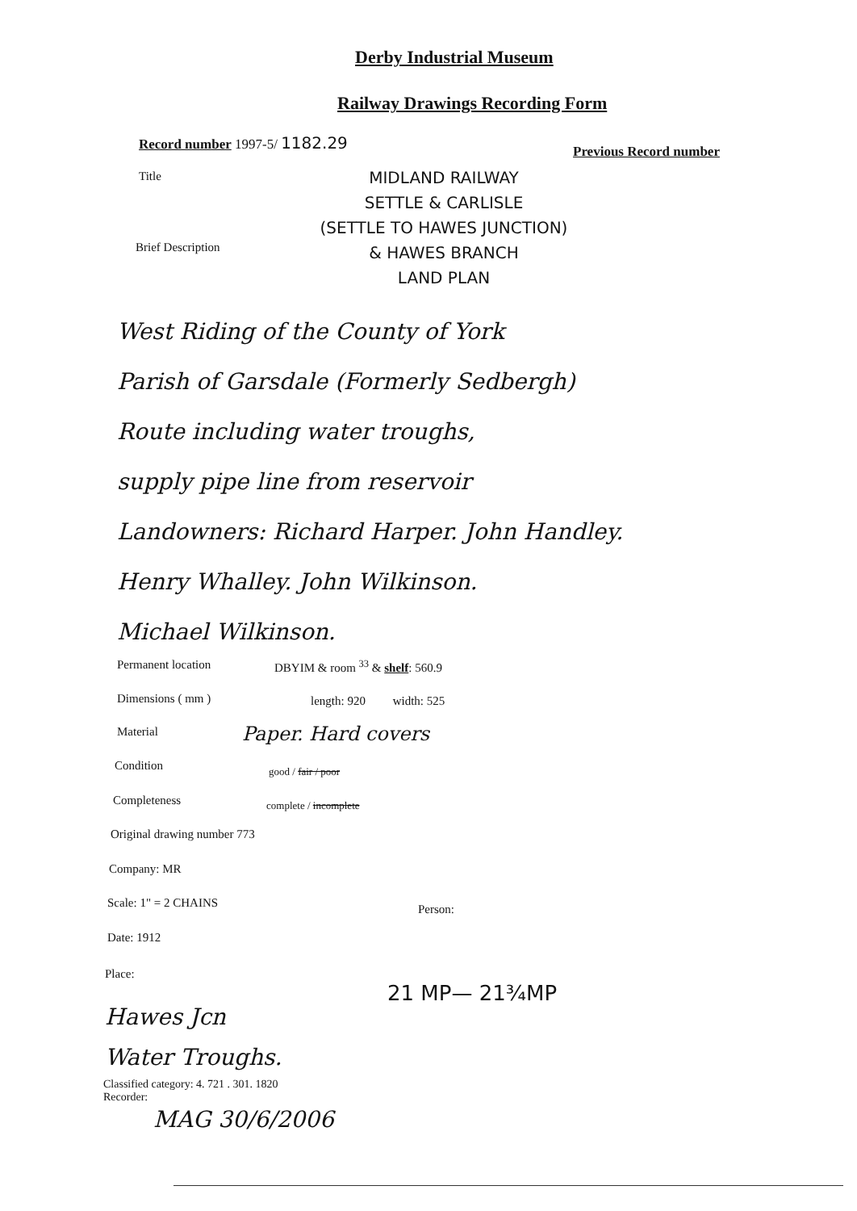Derby Industrial Museum
Railway Drawings Recording Form
Record number 1997-5/ 1182.29
Previous Record number
Title
MIDLAND RAILWAY
SETTLE & CARLISLE
(SETTLE TO HAWES JUNCTION)
& HAWES BRANCH
LAND PLAN
Brief Description
West Riding of the County of York
Parish of Garsdale (Formerly Sedbergh)
Route including water troughs,
supply pipe line from reservoir
Landowners: Richard Harper. John Handley.
Henry Whalley. John Wilkinson.
Michael Wilkinson.
Permanent location DBYIM & room <sup>33</sup> & shelf: 560.9
Dimensions ( mm ) length: 920 width: 525
Material Paper. Hard covers
Condition good / fair / poor
Completeness complete / incomplete
Original drawing number 773
Company: MR
Scale: 1" = 2 CHAINS Person:
Date: 1912
Place:
21 MP— 21¾MP
Hawes Jcn
Water Troughs.
Classified category: 4. 721 . 301. 1820
Recorder:
MAG 30/6/2006